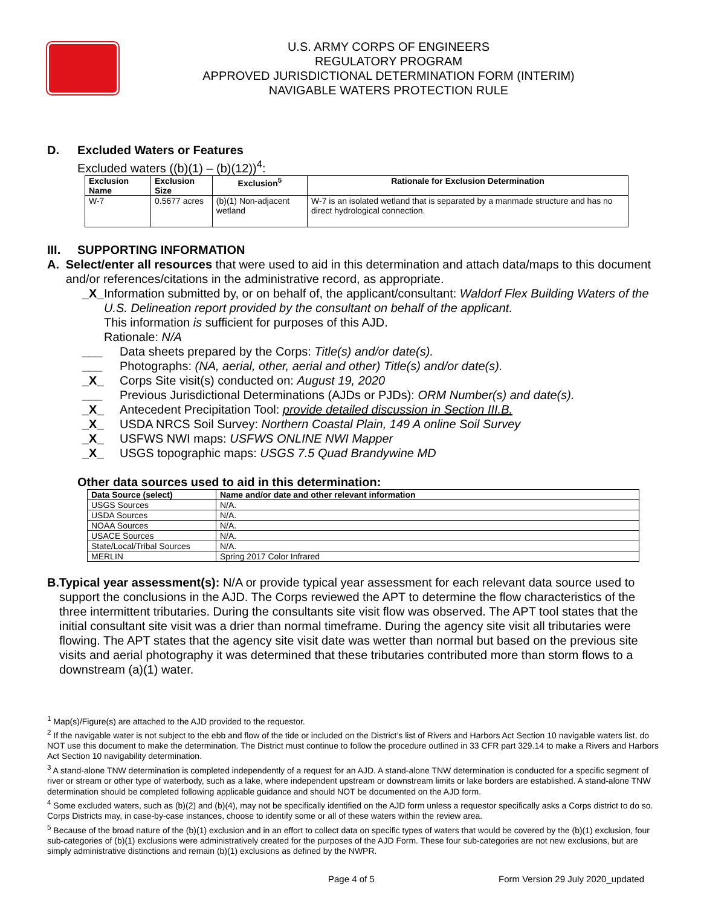U.S. ARMY CORPS OF ENGINEERS
REGULATORY PROGRAM
APPROVED JURISDICTIONAL DETERMINATION FORM (INTERIM)
NAVIGABLE WATERS PROTECTION RULE
D. Excluded Waters or Features
Excluded waters ((b)(1) – (b)(12))<sup>4</sup>:
| Exclusion Name | Exclusion Size | Exclusion<sup>5</sup> | Rationale for Exclusion Determination |
| --- | --- | --- | --- |
| W-7 | 0.5677 acres | (b)(1) Non-adjacent wetland | W-7 is an isolated wetland that is separated by a manmade structure and has no direct hydrological connection. |
III. SUPPORTING INFORMATION
A. Select/enter all resources that were used to aid in this determination and attach data/maps to this document and/or references/citations in the administrative record, as appropriate.
_X_ Information submitted by, or on behalf of, the applicant/consultant: Waldorf Flex Building Waters of the U.S. Delineation report provided by the consultant on behalf of the applicant.
This information is sufficient for purposes of this AJD.
Rationale: N/A
___ Data sheets prepared by the Corps: Title(s) and/or date(s).
___ Photographs: (NA, aerial, other, aerial and other) Title(s) and/or date(s).
_X_ Corps Site visit(s) conducted on: August 19, 2020
___ Previous Jurisdictional Determinations (AJDs or PJDs): ORM Number(s) and date(s).
_X_ Antecedent Precipitation Tool: provide detailed discussion in Section III.B.
_X_ USDA NRCS Soil Survey: Northern Coastal Plain, 149 A online Soil Survey
_X_ USFWS NWI maps: USFWS ONLINE NWI Mapper
_X_ USGS topographic maps: USGS 7.5 Quad Brandywine MD
Other data sources used to aid in this determination:
| Data Source (select) | Name and/or date and other relevant information |
| --- | --- |
| USGS Sources | N/A. |
| USDA Sources | N/A. |
| NOAA Sources | N/A. |
| USACE Sources | N/A. |
| State/Local/Tribal Sources | N/A. |
| MERLIN | Spring 2017 Color Infrared |
B. Typical year assessment(s): N/A or provide typical year assessment for each relevant data source used to support the conclusions in the AJD. The Corps reviewed the APT to determine the flow characteristics of the three intermittent tributaries. During the consultants site visit flow was observed. The APT tool states that the initial consultant site visit was a drier than normal timeframe. During the agency site visit all tributaries were flowing. The APT states that the agency site visit date was wetter than normal but based on the previous site visits and aerial photography it was determined that these tributaries contributed more than storm flows to a downstream (a)(1) water.
<sup>1</sup> Map(s)/Figure(s) are attached to the AJD provided to the requestor.
<sup>2</sup> If the navigable water is not subject to the ebb and flow of the tide or included on the District’s list of Rivers and Harbors Act Section 10 navigable waters list, do NOT use this document to make the determination. The District must continue to follow the procedure outlined in 33 CFR part 329.14 to make a Rivers and Harbors Act Section 10 navigability determination.
<sup>3</sup> A stand-alone TNW determination is completed independently of a request for an AJD. A stand-alone TNW determination is conducted for a specific segment of river or stream or other type of waterbody, such as a lake, where independent upstream or downstream limits or lake borders are established. A stand-alone TNW determination should be completed following applicable guidance and should NOT be documented on the AJD form.
<sup>4</sup> Some excluded waters, such as (b)(2) and (b)(4), may not be specifically identified on the AJD form unless a requestor specifically asks a Corps district to do so. Corps Districts may, in case-by-case instances, choose to identify some or all of these waters within the review area.
<sup>5</sup> Because of the broad nature of the (b)(1) exclusion and in an effort to collect data on specific types of waters that would be covered by the (b)(1) exclusion, four sub-categories of (b)(1) exclusions were administratively created for the purposes of the AJD Form. These four sub-categories are not new exclusions, but are simply administrative distinctions and remain (b)(1) exclusions as defined by the NWPR.
Page 4 of 5 Form Version 29 July 2020_updated